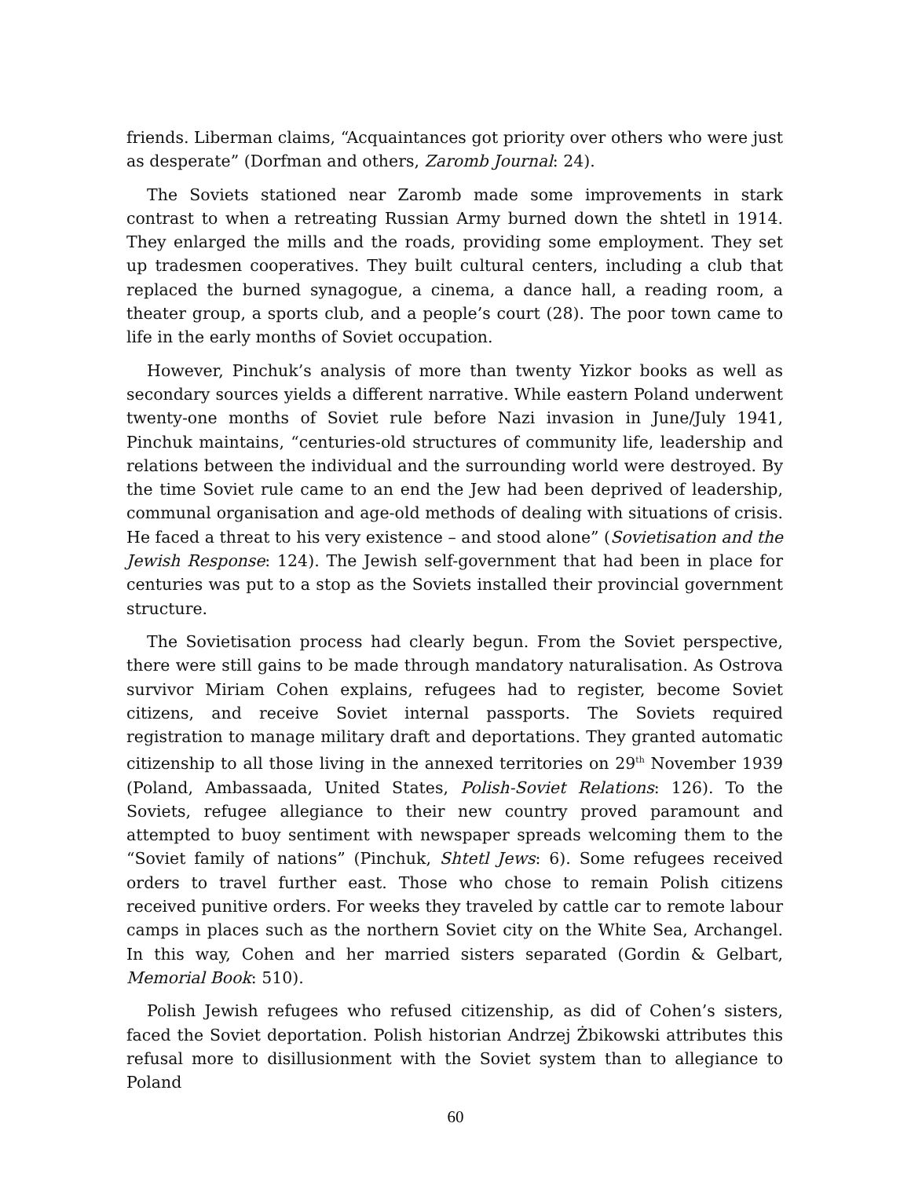friends. Liberman claims, “Acquaintances got priority over others who were just as desperate” (Dorfman and others, Zaromb Journal: 24).
The Soviets stationed near Zaromb made some improvements in stark contrast to when a retreating Russian Army burned down the shtetl in 1914. They enlarged the mills and the roads, providing some employment. They set up tradesmen cooperatives. They built cultural centers, including a club that replaced the burned synagogue, a cinema, a dance hall, a reading room, a theater group, a sports club, and a people’s court (28). The poor town came to life in the early months of Soviet occupation.
However, Pinchuk’s analysis of more than twenty Yizkor books as well as secondary sources yields a different narrative. While eastern Poland underwent twenty-one months of Soviet rule before Nazi invasion in June/July 1941, Pinchuk maintains, “centuries-old structures of community life, leadership and relations between the individual and the surrounding world were destroyed. By the time Soviet rule came to an end the Jew had been deprived of leadership, communal organisation and age-old methods of dealing with situations of crisis. He faced a threat to his very existence – and stood alone” (Sovietisation and the Jewish Response: 124). The Jewish self-government that had been in place for centuries was put to a stop as the Soviets installed their provincial government structure.
The Sovietisation process had clearly begun. From the Soviet perspective, there were still gains to be made through mandatory naturalisation. As Ostrova survivor Miriam Cohen explains, refugees had to register, become Soviet citizens, and receive Soviet internal passports. The Soviets required registration to manage military draft and deportations. They granted automatic citizenship to all those living in the annexed territories on 29<sup>th</sup> November 1939 (Poland, Ambassaada, United States, Polish-Soviet Relations: 126). To the Soviets, refugee allegiance to their new country proved paramount and attempted to buoy sentiment with newspaper spreads welcoming them to the “Soviet family of nations” (Pinchuk, Shtetl Jews: 6). Some refugees received orders to travel further east. Those who chose to remain Polish citizens received punitive orders. For weeks they traveled by cattle car to remote labour camps in places such as the northern Soviet city on the White Sea, Archangel. In this way, Cohen and her married sisters separated (Gordin & Gelbart, Memorial Book: 510).
Polish Jewish refugees who refused citizenship, as did of Cohen’s sisters, faced the Soviet deportation. Polish historian Andrzej Żbikowski attributes this refusal more to disillusionment with the Soviet system than to allegiance to Poland
60